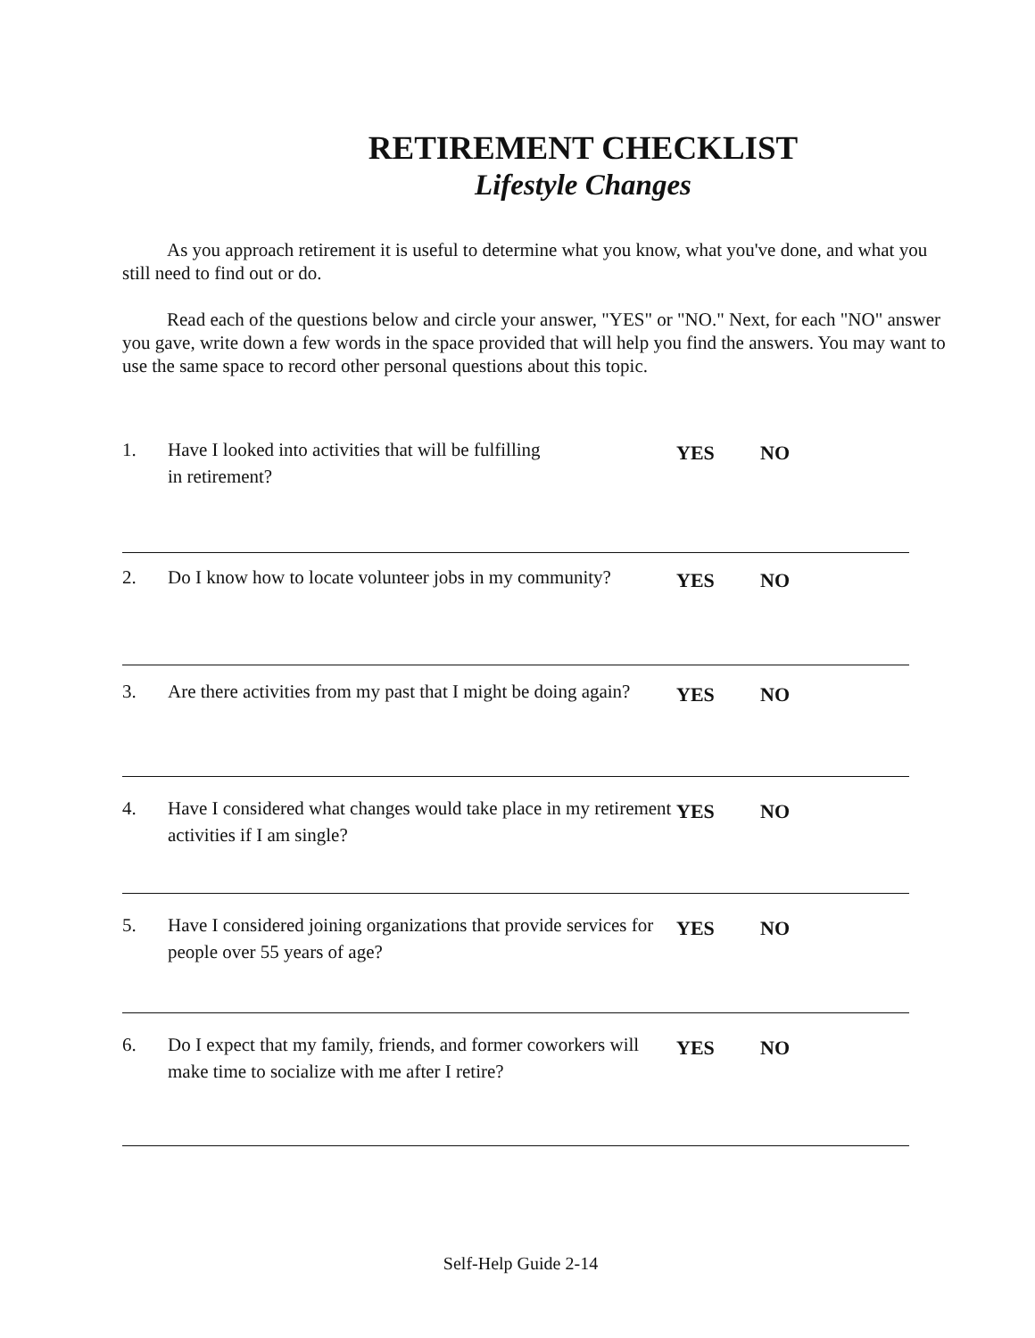RETIREMENT CHECKLIST
Lifestyle Changes
As you approach retirement it is useful to determine what you know, what you've done, and what you still need to find out or do.
Read each of the questions below and circle your answer, "YES" or "NO." Next, for each "NO" answer you gave, write down a few words in the space provided that will help you find the answers. You may want to use the same space to record other personal questions about this topic.
1. Have I looked into activities that will be fulfilling
in retirement?
YES NO
2. Do I know how to locate volunteer jobs in my community?
YES NO
3. Are there activities from my past that I might be doing again?
YES NO
4. Have I considered what changes would take place in my retirement activities if I am single?
YES NO
5. Have I considered joining organizations that provide services for people over 55 years of age?
YES NO
6. Do I expect that my family, friends, and former coworkers will make time to socialize with me after I retire?
YES NO
Self-Help Guide 2-14